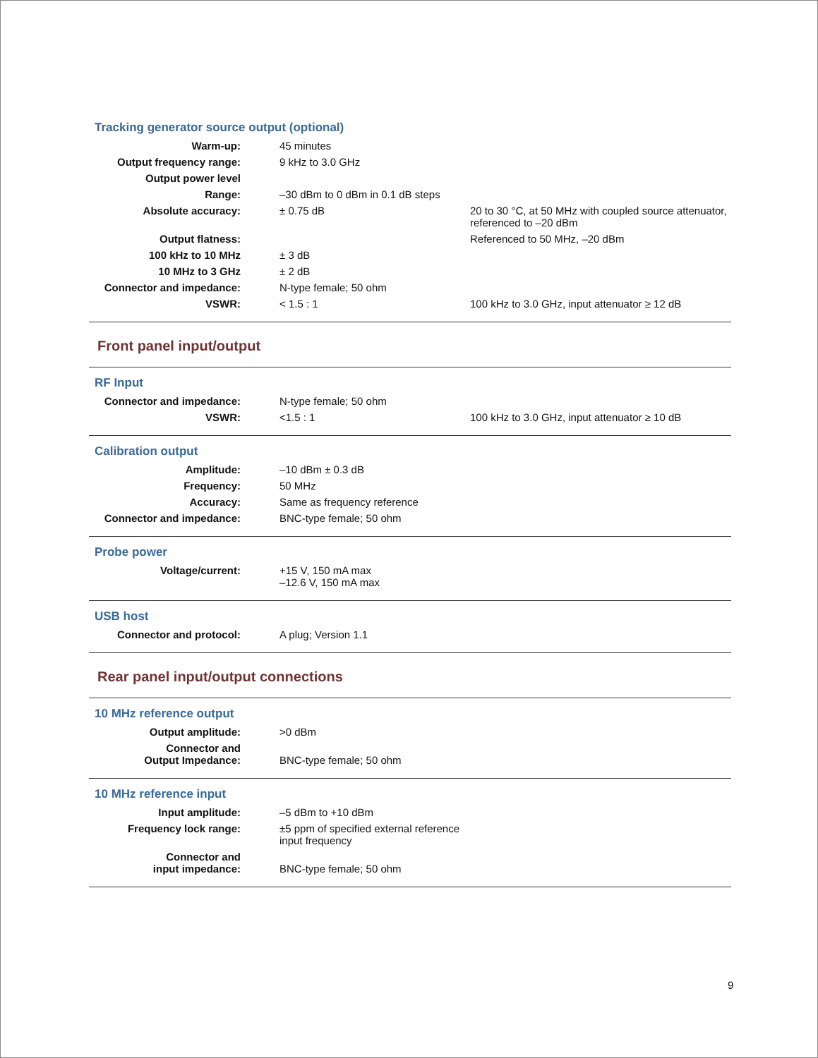Tracking generator source output (optional)
| Warm-up: | 45 minutes | |
| Output frequency range: | 9 kHz to 3.0 GHz | |
| Output power level | | |
| Range: | –30 dBm to 0 dBm in 0.1 dB steps | |
| Absolute accuracy: | ± 0.75 dB | 20 to 30 °C, at 50 MHz with coupled source attenuator, referenced to –20 dBm |
| Output flatness: | | Referenced to 50 MHz, –20 dBm |
| 100 kHz to 10 MHz | ± 3 dB | |
| 10 MHz to 3 GHz | ± 2 dB | |
| Connector and impedance: | N-type female; 50 ohm | |
| VSWR: | < 1.5 : 1 | 100 kHz to 3.0 GHz, input attenuator ≥ 12 dB |
Front panel input/output
RF Input
| Connector and impedance: | N-type female; 50 ohm | |
| VSWR: | <1.5 : 1 | 100 kHz to 3.0 GHz, input attenuator ≥ 10 dB |
Calibration output
| Amplitude: | –10 dBm ± 0.3 dB | |
| Frequency: | 50 MHz | |
| Accuracy: | Same as frequency reference | |
| Connector and impedance: | BNC-type female; 50 ohm | |
Probe power
| Voltage/current: | +15 V, 150 mA max –12.6 V, 150 mA max | |
USB host
| Connector and protocol: | A plug; Version 1.1 | |
Rear panel input/output connections
10 MHz reference output
| Output amplitude: | >0 dBm | |
| Connector and Output Impedance: | BNC-type female; 50 ohm | |
10 MHz reference input
| Input amplitude: | –5 dBm to +10 dBm | |
| Frequency lock range: | ±5 ppm of specified external reference input frequency | |
| Connector and input impedance: | BNC-type female; 50 ohm | |
9